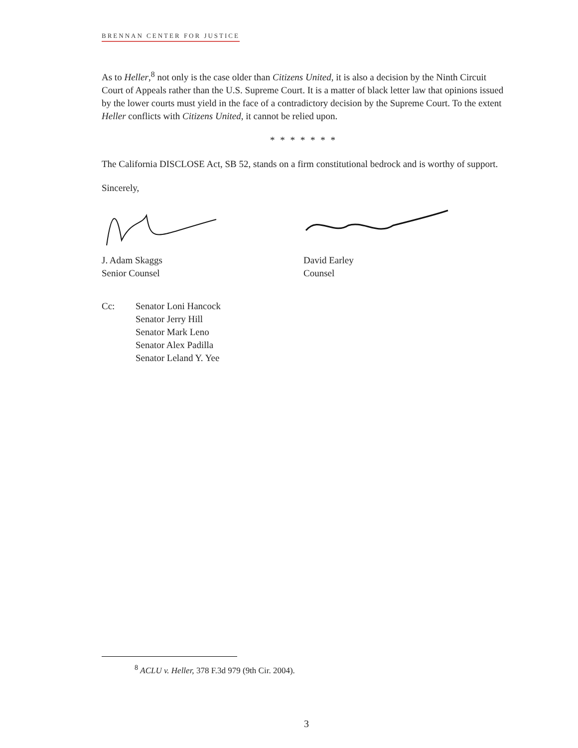BRENNAN CENTER FOR JUSTICE
As to Heller,<sup>8</sup> not only is the case older than Citizens United, it is also a decision by the Ninth Circuit Court of Appeals rather than the U.S. Supreme Court. It is a matter of black letter law that opinions issued by the lower courts must yield in the face of a contradictory decision by the Supreme Court. To the extent Heller conflicts with Citizens United, it cannot be relied upon.
* * * * * * *
The California DISCLOSE Act, SB 52, stands on a firm constitutional bedrock and is worthy of support.
Sincerely,
J. Adam Skaggs
Senior Counsel
David Earley
Counsel
Cc: Senator Loni Hancock
Senator Jerry Hill
Senator Mark Leno
Senator Alex Padilla
Senator Leland Y. Yee
<sup>8</sup> ACLU v. Heller, 378 F.3d 979 (9th Cir. 2004).
3